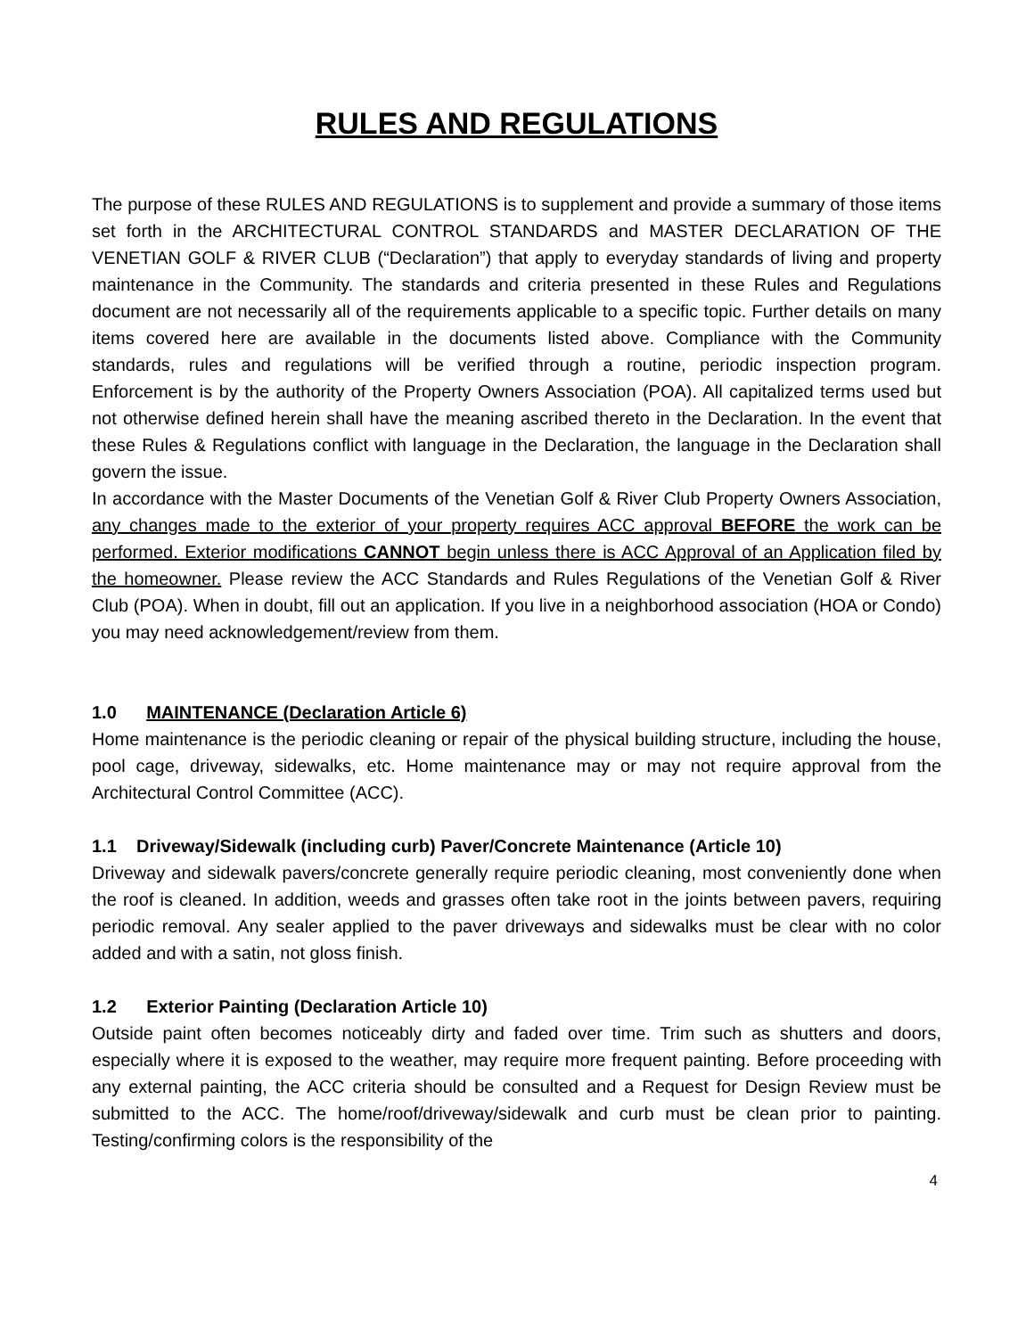RULES AND REGULATIONS
The purpose of these RULES AND REGULATIONS is to supplement and provide a summary of those items set forth in the ARCHITECTURAL CONTROL STANDARDS and MASTER DECLARATION OF THE VENETIAN GOLF & RIVER CLUB (“Declaration”) that apply to everyday standards of living and property maintenance in the Community. The standards and criteria presented in these Rules and Regulations document are not necessarily all of the requirements applicable to a specific topic. Further details on many items covered here are available in the documents listed above. Compliance with the Community standards, rules and regulations will be verified through a routine, periodic inspection program. Enforcement is by the authority of the Property Owners Association (POA). All capitalized terms used but not otherwise defined herein shall have the meaning ascribed thereto in the Declaration. In the event that these Rules & Regulations conflict with language in the Declaration, the language in the Declaration shall govern the issue.
In accordance with the Master Documents of the Venetian Golf & River Club Property Owners Association, any changes made to the exterior of your property requires ACC approval BEFORE the work can be performed. Exterior modifications CANNOT begin unless there is ACC Approval of an Application filed by the homeowner. Please review the ACC Standards and Rules Regulations of the Venetian Golf & River Club (POA). When in doubt, fill out an application. If you live in a neighborhood association (HOA or Condo) you may need acknowledgement/review from them.
1.0 MAINTENANCE (Declaration Article 6)
Home maintenance is the periodic cleaning or repair of the physical building structure, including the house, pool cage, driveway, sidewalks, etc. Home maintenance may or may not require approval from the Architectural Control Committee (ACC).
1.1 Driveway/Sidewalk (including curb) Paver/Concrete Maintenance (Article 10)
Driveway and sidewalk pavers/concrete generally require periodic cleaning, most conveniently done when the roof is cleaned. In addition, weeds and grasses often take root in the joints between pavers, requiring periodic removal. Any sealer applied to the paver driveways and sidewalks must be clear with no color added and with a satin, not gloss finish.
1.2 Exterior Painting (Declaration Article 10)
Outside paint often becomes noticeably dirty and faded over time. Trim such as shutters and doors, especially where it is exposed to the weather, may require more frequent painting. Before proceeding with any external painting, the ACC criteria should be consulted and a Request for Design Review must be submitted to the ACC. The home/roof/driveway/sidewalk and curb must be clean prior to painting. Testing/confirming colors is the responsibility of the
4